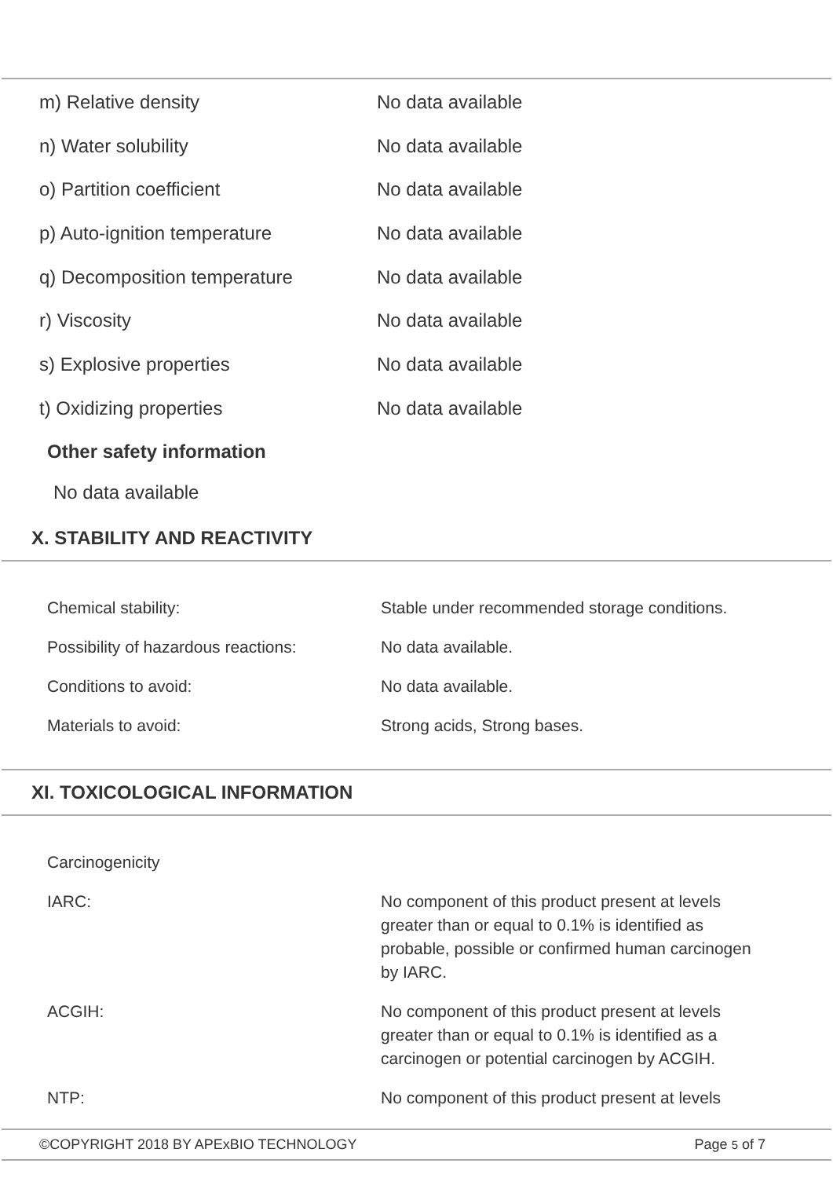| m) Relative density | No data available |
| n) Water solubility | No data available |
| o) Partition coefficient | No data available |
| p) Auto-ignition temperature | No data available |
| q) Decomposition temperature | No data available |
| r) Viscosity | No data available |
| s) Explosive properties | No data available |
| t) Oxidizing properties | No data available |
Other safety information
No data available
X. STABILITY AND REACTIVITY
| Chemical stability: | Stable under recommended storage conditions. |
| Possibility of hazardous reactions: | No data available. |
| Conditions to avoid: | No data available. |
| Materials to avoid: | Strong acids, Strong bases. |
XI. TOXICOLOGICAL INFORMATION
| Carcinogenicity | |
| IARC: | No component of this product present at levels greater than or equal to 0.1% is identified as probable, possible or confirmed human carcinogen by IARC. |
| ACGIH: | No component of this product present at levels greater than or equal to 0.1% is identified as a carcinogen or potential carcinogen by ACGIH. |
| NTP: | No component of this product present at levels |
©COPYRIGHT 2018 BY APExBIO TECHNOLOGY Page 5 of 7